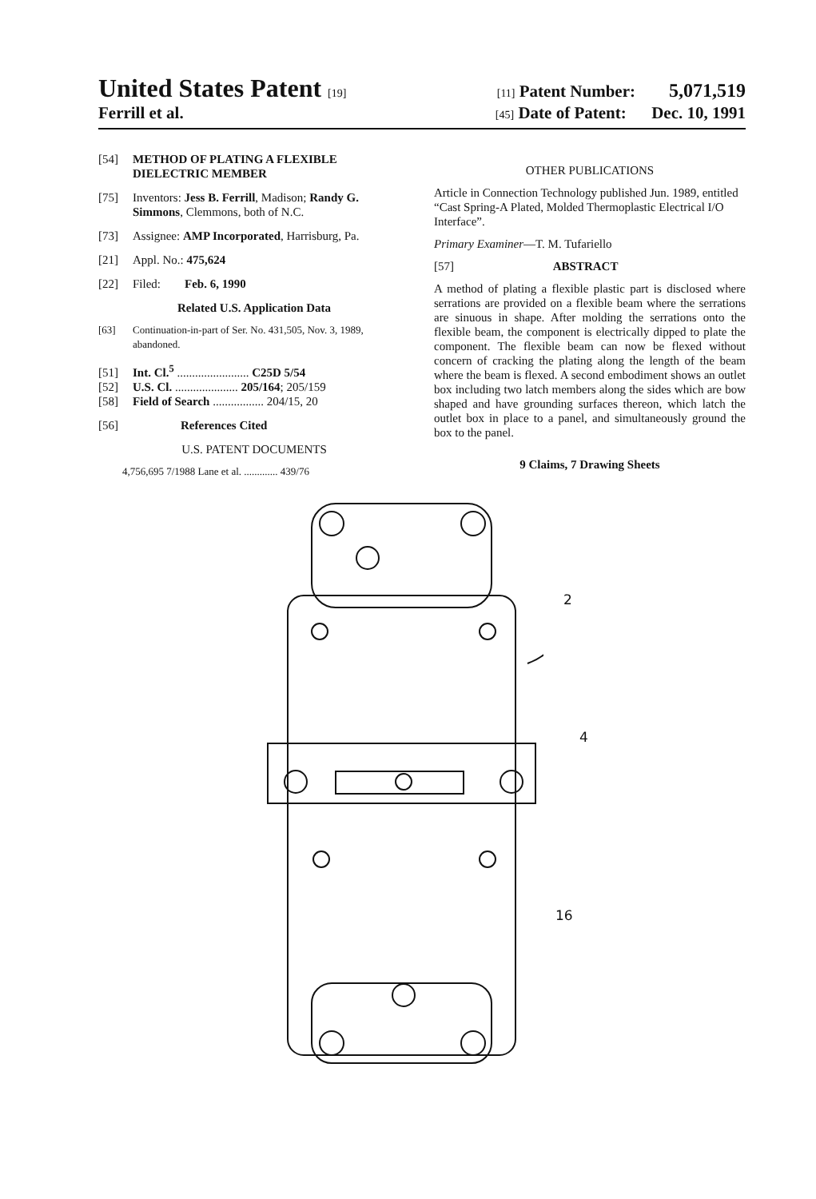United States Patent [19] [11] Patent Number: 5,071,519
Ferrill et al. [45] Date of Patent: Dec. 10, 1991
[54] METHOD OF PLATING A FLEXIBLE DIELECTRIC MEMBER
[75] Inventors: Jess B. Ferrill, Madison; Randy G. Simmons, Clemmons, both of N.C.
[73] Assignee: AMP Incorporated, Harrisburg, Pa.
[21] Appl. No.: 475,624
[22] Filed: Feb. 6, 1990
Related U.S. Application Data
[63] Continuation-in-part of Ser. No. 431,505, Nov. 3, 1989, abandoned.
[51] Int. Cl.<sup>5</sup> ........................ C25D 5/54
[52] U.S. Cl. ..................... 205/164; 205/159
[58] Field of Search ................. 204/15, 20
[56] References Cited
U.S. PATENT DOCUMENTS
4,756,695 7/1988 Lane et al. ............. 439/76
OTHER PUBLICATIONS
Article in Connection Technology published Jun. 1989, entitled “Cast Spring-A Plated, Molded Thermoplastic Electrical I/O Interface”.
Primary Examiner—T. M. Tufariello
[57] ABSTRACT
A method of plating a flexible plastic part is disclosed where serrations are provided on a flexible beam where the serrations are sinuous in shape. After molding the serrations onto the flexible beam, the component is electrically dipped to plate the component. The flexible beam can now be flexed without concern of cracking the plating along the length of the beam where the beam is flexed. A second embodiment shows an outlet box including two latch members along the sides which are bow shaped and have grounding surfaces thereon, which latch the outlet box in place to a panel, and simultaneously ground the box to the panel.
9 Claims, 7 Drawing Sheets
2
4
16